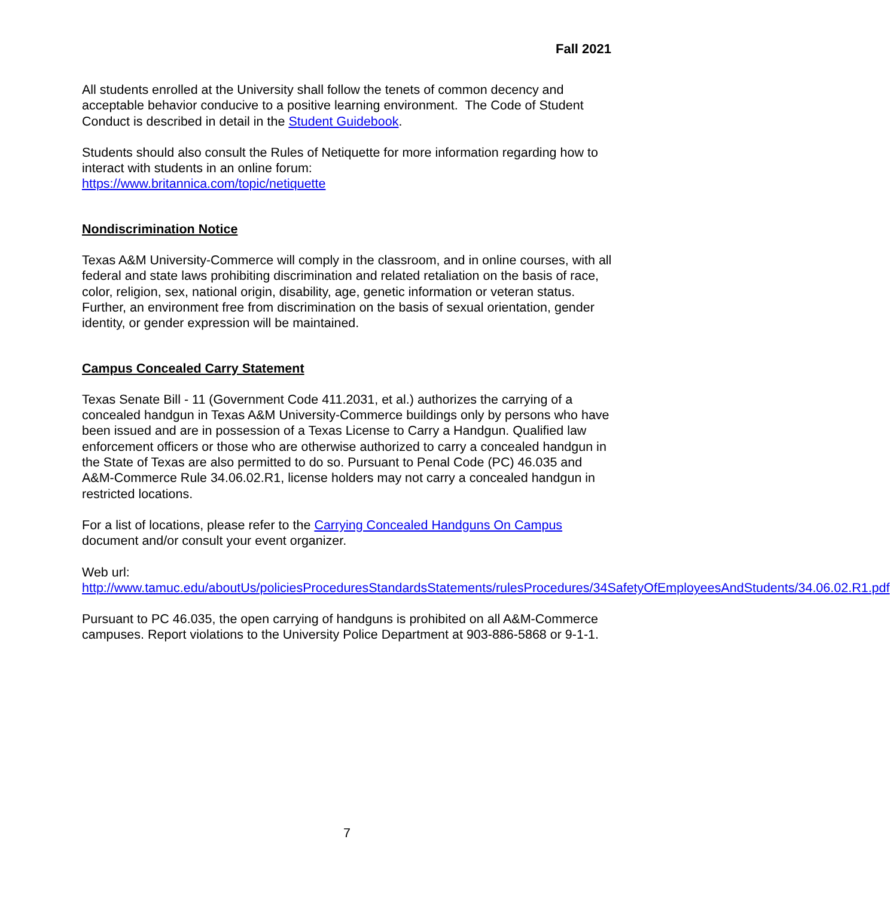Fall 2021
All students enrolled at the University shall follow the tenets of common decency and acceptable behavior conducive to a positive learning environment. The Code of Student Conduct is described in detail in the Student Guidebook.
Students should also consult the Rules of Netiquette for more information regarding how to interact with students in an online forum:
https://www.britannica.com/topic/netiquette
Nondiscrimination Notice
Texas A&M University-Commerce will comply in the classroom, and in online courses, with all federal and state laws prohibiting discrimination and related retaliation on the basis of race, color, religion, sex, national origin, disability, age, genetic information or veteran status. Further, an environment free from discrimination on the basis of sexual orientation, gender identity, or gender expression will be maintained.
Campus Concealed Carry Statement
Texas Senate Bill - 11 (Government Code 411.2031, et al.) authorizes the carrying of a concealed handgun in Texas A&M University-Commerce buildings only by persons who have been issued and are in possession of a Texas License to Carry a Handgun. Qualified law enforcement officers or those who are otherwise authorized to carry a concealed handgun in the State of Texas are also permitted to do so. Pursuant to Penal Code (PC) 46.035 and A&M-Commerce Rule 34.06.02.R1, license holders may not carry a concealed handgun in restricted locations.
For a list of locations, please refer to the Carrying Concealed Handguns On Campus document and/or consult your event organizer.
Web url:
http://www.tamuc.edu/aboutUs/policiesProceduresStandardsStatements/rulesProcedures/34SafetyOfEmployeesAndStudents/34.06.02.R1.pdf
Pursuant to PC 46.035, the open carrying of handguns is prohibited on all A&M-Commerce campuses. Report violations to the University Police Department at 903-886-5868 or 9-1-1.
7